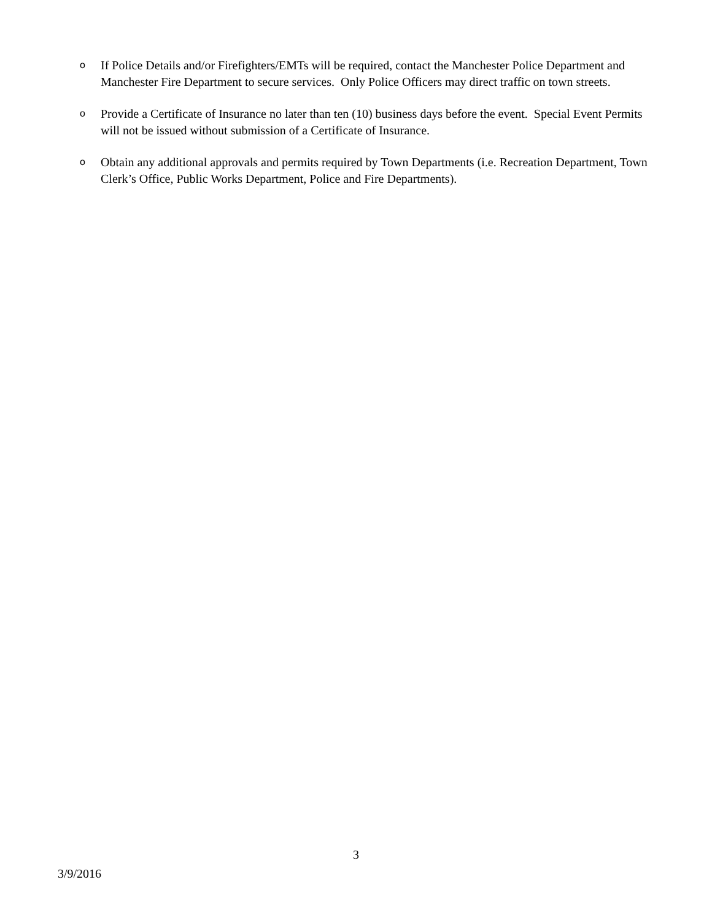o
If Police Details and/or Firefighters/EMTs will be required, contact the Manchester Police Department and Manchester Fire Department to secure services. Only Police Officers may direct traffic on town streets.
o
Provide a Certificate of Insurance no later than ten (10) business days before the event. Special Event Permits will not be issued without submission of a Certificate of Insurance.
o
Obtain any additional approvals and permits required by Town Departments (i.e. Recreation Department, Town Clerk’s Office, Public Works Department, Police and Fire Departments).
3
3/9/2016